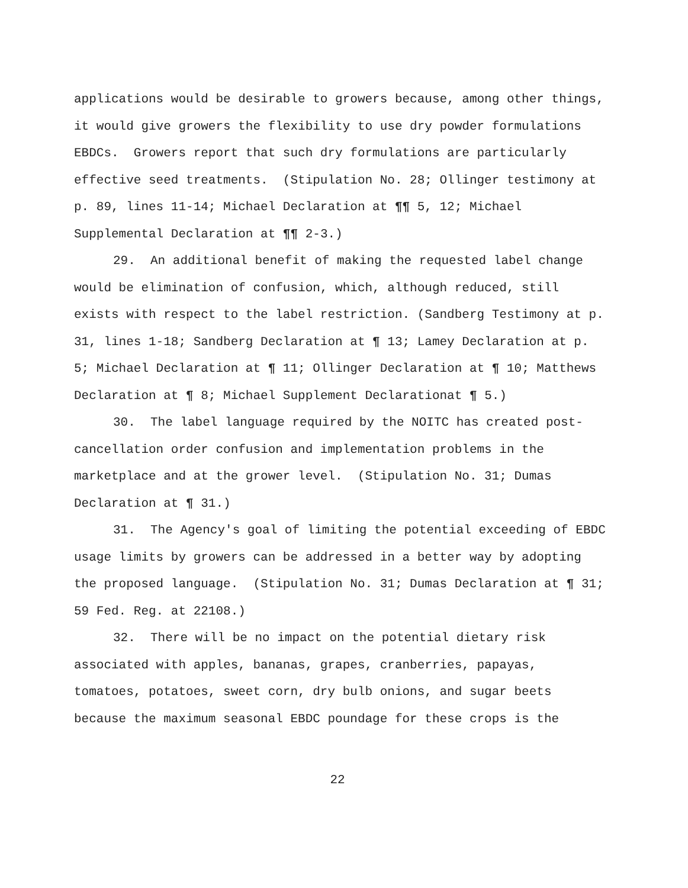applications would be desirable to growers because, among other things, it would give growers the flexibility to use dry powder formulations EBDCs. Growers report that such dry formulations are particularly effective seed treatments. (Stipulation No. 28; Ollinger testimony at p. 89, lines 11-14; Michael Declaration at ¶¶ 5, 12; Michael Supplemental Declaration at ¶¶ 2-3.)
29. An additional benefit of making the requested label change would be elimination of confusion, which, although reduced, still exists with respect to the label restriction. (Sandberg Testimony at p. 31, lines 1-18; Sandberg Declaration at ¶ 13; Lamey Declaration at p. 5; Michael Declaration at ¶ 11; Ollinger Declaration at ¶ 10; Matthews Declaration at ¶ 8; Michael Supplement Declarationat ¶ 5.)
30. The label language required by the NOITC has created post-cancellation order confusion and implementation problems in the marketplace and at the grower level. (Stipulation No. 31; Dumas Declaration at ¶ 31.)
31. The Agency's goal of limiting the potential exceeding of EBDC usage limits by growers can be addressed in a better way by adopting the proposed language. (Stipulation No. 31; Dumas Declaration at ¶ 31; 59 Fed. Reg. at 22108.)
32. There will be no impact on the potential dietary risk associated with apples, bananas, grapes, cranberries, papayas, tomatoes, potatoes, sweet corn, dry bulb onions, and sugar beets because the maximum seasonal EBDC poundage for these crops is the
22